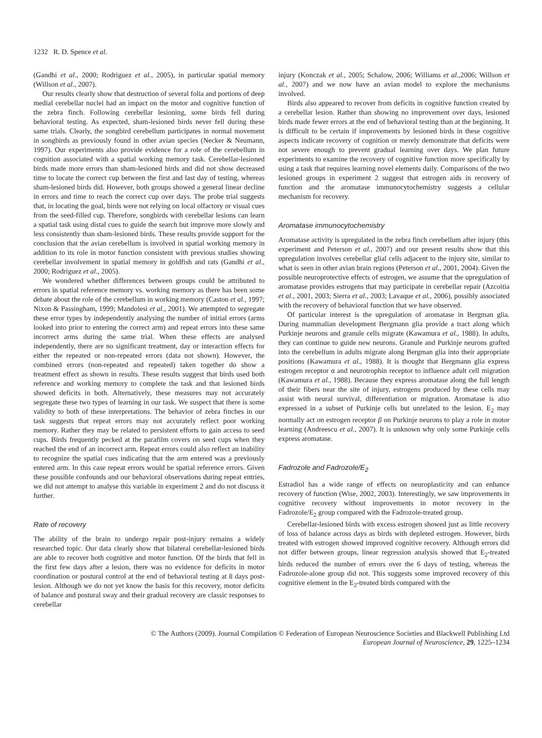1232 R. D. Spence et al.
(Gandhi et al., 2000; Rodriguez et al., 2005), in particular spatial memory (Willson et al., 2007).
Our results clearly show that destruction of several folia and portions of deep medial cerebellar nuclei had an impact on the motor and cognitive function of the zebra finch. Following cerebellar lesioning, some birds fell during behavioral testing. As expected, sham-lesioned birds never fell during these same trials. Clearly, the songbird cerebellum participates in normal movement in songbirds as previously found in other avian species (Necker & Neumann, 1997). Our experiments also provide evidence for a role of the cerebellum in cognition associated with a spatial working memory task. Cerebellar-lesioned birds made more errors than sham-lesioned birds and did not show decreased time to locate the correct cup between the first and last day of testing, whereas sham-lesioned birds did. However, both groups showed a general linear decline in errors and time to reach the correct cup over days. The probe trial suggests that, in locating the goal, birds were not relying on local olfactory or visual cues from the seed-filled cup. Therefore, songbirds with cerebellar lesions can learn a spatial task using distal cues to guide the search but improve more slowly and less consistently than sham-lesioned birds. These results provide support for the conclusion that the avian cerebellum is involved in spatial working memory in addition to its role in motor function consistent with previous studies showing cerebellar involvement in spatial memory in goldfish and rats (Gandhi et al., 2000; Rodriguez et al., 2005).
We wondered whether differences between groups could be attributed to errors in spatial reference memory vs. working memory as there has been some debate about the role of the cerebellum in working memory (Caston et al., 1997; Nixon & Passingham, 1999; Mandolesi et al., 2001). We attempted to segregate these error types by independently analysing the number of initial errors (arms looked into prior to entering the correct arm) and repeat errors into these same incorrect arms during the same trial. When these effects are analysed independently, there are no significant treatment, day or interaction effects for either the repeated or non-repeated errors (data not shown). However, the combined errors (non-repeated and repeated) taken together do show a treatment effect as shown in results. These results suggest that birds used both reference and working memory to complete the task and that lesioned birds showed deficits in both. Alternatively, these measures may not accurately segregate these two types of learning in our task. We suspect that there is some validity to both of these interpretations. The behavior of zebra finches in our task suggests that repeat errors may not accurately reflect poor working memory. Rather they may be related to persistent efforts to gain access to seed cups. Birds frequently pecked at the parafilm covers on seed cups when they reached the end of an incorrect arm. Repeat errors could also reflect an inability to recognize the spatial cues indicating that the arm entered was a previously entered arm. In this case repeat errors would be spatial reference errors. Given these possible confounds and our behavioral observations during repeat entries, we did not attempt to analyse this variable in experiment 2 and do not discuss it further.
Rate of recovery
The ability of the brain to undergo repair post-injury remains a widely researched topic. Our data clearly show that bilateral cerebellar-lesioned birds are able to recover both cognitive and motor function. Of the birds that fell in the first few days after a lesion, there was no evidence for deficits in motor coordination or postural control at the end of behavioral testing at 8 days post-lesion. Although we do not yet know the basis for this recovery, motor deficits of balance and postural sway and their gradual recovery are classic responses to cerebellar
injury (Konczak et al., 2005; Schalow, 2006; Williams et al.,2006; Willson et al., 2007) and we now have an avian model to explore the mechanisms involved.
Birds also appeared to recover from deficits in cognitive function created by a cerebellar lesion. Rather than showing no improvement over days, lesioned birds made fewer errors at the end of behavioral testing than at the beginning. It is difficult to be certain if improvements by lesioned birds in these cognitive aspects indicate recovery of cognition or merely demonstrate that deficits were not severe enough to prevent gradual learning over days. We plan future experiments to examine the recovery of cognitive function more specifically by using a task that requires learning novel elements daily. Comparisons of the two lesioned groups in experiment 2 suggest that estrogen aids in recovery of function and the aromatase immunocytochemistry suggests a cellular mechanism for recovery.
Aromatase immunocytochemistry
Aromatase activity is upregulated in the zebra finch cerebellum after injury (this experiment and Peterson et al., 2007) and our present results show that this upregulation involves cerebellar glial cells adjacent to the injury site, similar to what is seen in other avian brain regions (Peterson et al., 2001, 2004). Given the possible neuroprotective effects of estrogen, we assume that the upregulation of aromatase provides estrogens that may participate in cerebellar repair (Azcoitia et al., 2001, 2003; Sierra et al., 2003; Lavaque et al., 2006), possibly associated with the recovery of behavioral function that we have observed.
Of particular interest is the upregulation of aromatase in Bergman glia. During mammalian development Bergmann glia provide a tract along which Purkinje neurons and granule cells migrate (Kawamura et al., 1988). In adults, they can continue to guide new neurons. Granule and Purkinje neurons grafted into the cerebellum in adults migrate along Bergman glia into their appropriate positions (Kawamura et al., 1988). It is thought that Bergmann glia express estrogen receptor α and neurotrophin receptor to influence adult cell migration (Kawamura et al., 1988). Because they express aromatase along the full length of their fibers near the site of injury, estrogens produced by these cells may assist with neural survival, differentiation or migration. Aromatase is also expressed in a subset of Purkinje cells but unrelated to the lesion. E<sub>2</sub> may normally act on estrogen receptor β on Purkinje neurons to play a role in motor learning (Andreescu et al., 2007). It is unknown why only some Purkinje cells express aromatase.
Fadrozole and Fadrozole/E<sub>2</sub>
Estradiol has a wide range of effects on neuroplasticity and can enhance recovery of function (Wise, 2002, 2003). Interestingly, we saw improvements in cognitive recovery without improvements in motor recovery in the Fadrozole/E<sub>2</sub> group compared with the Fadrozole-treated group.
Cerebellar-lesioned birds with excess estrogen showed just as little recovery of loss of balance across days as birds with depleted estrogen. However, birds treated with estrogen showed improved cognitive recovery. Although errors did not differ between groups, linear regression analysis showed that E<sub>2</sub>-treated birds reduced the number of errors over the 6 days of testing, whereas the Fadrozole-alone group did not. This suggests some improved recovery of this cognitive element in the E<sub>2</sub>-treated birds compared with the
© The Authors (2009). Journal Compilation © Federation of European Neuroscience Societies and Blackwell Publishing Ltd
European Journal of Neuroscience, 29, 1225–1234